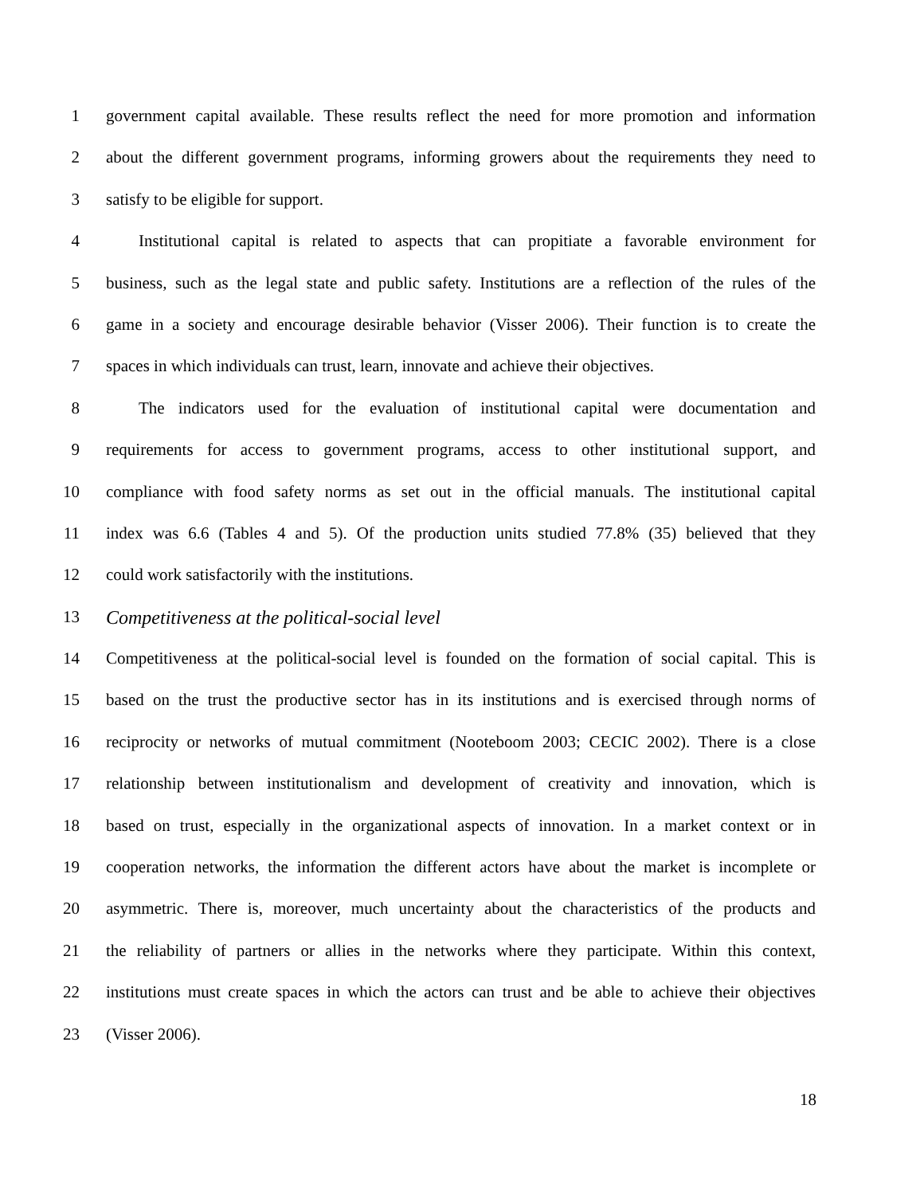1 government capital available. These results reflect the need for more promotion and information
2 about the different government programs, informing growers about the requirements they need to
3 satisfy to be eligible for support.
4 Institutional capital is related to aspects that can propitiate a favorable environment for
5 business, such as the legal state and public safety. Institutions are a reflection of the rules of the
6 game in a society and encourage desirable behavior (Visser 2006). Their function is to create the
7 spaces in which individuals can trust, learn, innovate and achieve their objectives.
8 The indicators used for the evaluation of institutional capital were documentation and
9 requirements for access to government programs, access to other institutional support, and
10 compliance with food safety norms as set out in the official manuals. The institutional capital
11 index was 6.6 (Tables 4 and 5). Of the production units studied 77.8% (35) believed that they
12 could work satisfactorily with the institutions.
13 Competitiveness at the political-social level
14 Competitiveness at the political-social level is founded on the formation of social capital. This is
15 based on the trust the productive sector has in its institutions and is exercised through norms of
16 reciprocity or networks of mutual commitment (Nooteboom 2003; CECIC 2002). There is a close
17 relationship between institutionalism and development of creativity and innovation, which is
18 based on trust, especially in the organizational aspects of innovation. In a market context or in
19 cooperation networks, the information the different actors have about the market is incomplete or
20 asymmetric. There is, moreover, much uncertainty about the characteristics of the products and
21 the reliability of partners or allies in the networks where they participate. Within this context,
22 institutions must create spaces in which the actors can trust and be able to achieve their objectives
23 (Visser 2006).
18